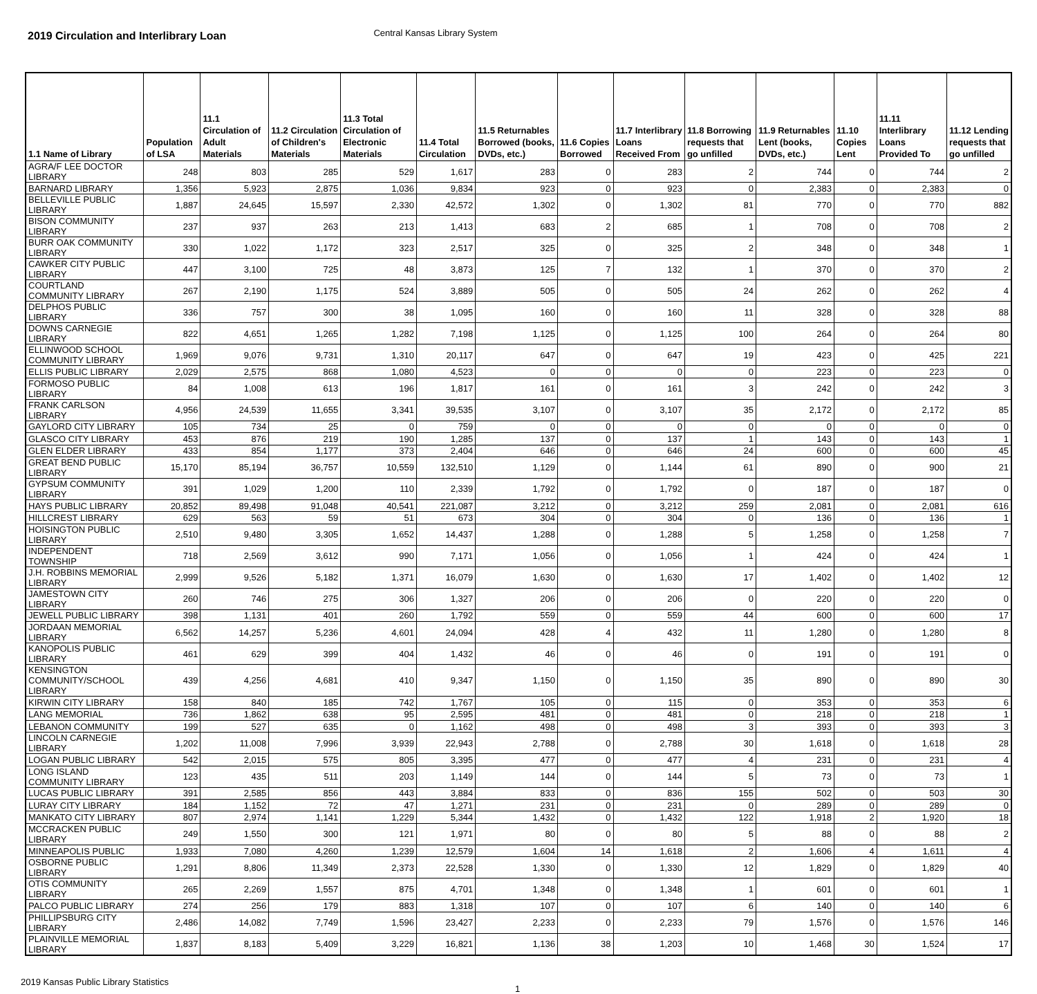2019 Circulation and Interlibrary Loan
Central Kansas Library System
| 1.1 Name of Library | Population of LSA | 11.1 Circulation of Adult Materials | 11.2 Circulation of Children's Materials | 11.3 Total Circulation of Electronic Materials | 11.4 Total Circulation | 11.5 Returnables Borrowed (books, DVDs, etc.) | 11.6 Copies Borrowed | 11.7 Interlibrary Loans Received From | 11.8 Borrowing requests that go unfilled | 11.9 Returnables Lent (books, DVDs, etc.) | 11.10 Copies Lent | 11.11 Interlibrary Loans Provided To | 11.12 Lending requests that go unfilled |
| --- | --- | --- | --- | --- | --- | --- | --- | --- | --- | --- | --- | --- | --- |
| AGRA/F LEE DOCTOR LIBRARY | 248 | 803 | 285 | 529 | 1,617 | 283 | 0 | 283 | 2 | 744 | 0 | 744 | 2 |
| BARNARD LIBRARY | 1,356 | 5,923 | 2,875 | 1,036 | 9,834 | 923 | 0 | 923 | 0 | 2,383 | 0 | 2,383 | 0 |
| BELLEVILLE PUBLIC LIBRARY | 1,887 | 24,645 | 15,597 | 2,330 | 42,572 | 1,302 | 0 | 1,302 | 81 | 770 | 0 | 770 | 882 |
| BISON COMMUNITY LIBRARY | 237 | 937 | 263 | 213 | 1,413 | 683 | 2 | 685 | 1 | 708 | 0 | 708 | 2 |
| BURR OAK COMMUNITY LIBRARY | 330 | 1,022 | 1,172 | 323 | 2,517 | 325 | 0 | 325 | 2 | 348 | 0 | 348 | 1 |
| CAWKER CITY PUBLIC LIBRARY | 447 | 3,100 | 725 | 48 | 3,873 | 125 | 7 | 132 | 1 | 370 | 0 | 370 | 2 |
| COURTLAND COMMUNITY LIBRARY | 267 | 2,190 | 1,175 | 524 | 3,889 | 505 | 0 | 505 | 24 | 262 | 0 | 262 | 4 |
| DELPHOS PUBLIC LIBRARY | 336 | 757 | 300 | 38 | 1,095 | 160 | 0 | 160 | 11 | 328 | 0 | 328 | 88 |
| DOWNS CARNEGIE LIBRARY | 822 | 4,651 | 1,265 | 1,282 | 7,198 | 1,125 | 0 | 1,125 | 100 | 264 | 0 | 264 | 80 |
| ELLINWOOD SCHOOL COMMUNITY LIBRARY | 1,969 | 9,076 | 9,731 | 1,310 | 20,117 | 647 | 0 | 647 | 19 | 423 | 0 | 425 | 221 |
| ELLIS PUBLIC LIBRARY | 2,029 | 2,575 | 868 | 1,080 | 4,523 | 0 | 0 | 0 | 0 | 223 | 0 | 223 | 0 |
| FORMOSO PUBLIC LIBRARY | 84 | 1,008 | 613 | 196 | 1,817 | 161 | 0 | 161 | 3 | 242 | 0 | 242 | 3 |
| FRANK CARLSON LIBRARY | 4,956 | 24,539 | 11,655 | 3,341 | 39,535 | 3,107 | 0 | 3,107 | 35 | 2,172 | 0 | 2,172 | 85 |
| GAYLORD CITY LIBRARY | 105 | 734 | 25 | 0 | 759 | 0 | 0 | 0 | 0 | 0 | 0 | 0 | 0 |
| GLASCO CITY LIBRARY | 453 | 876 | 219 | 190 | 1,285 | 137 | 0 | 137 | 1 | 143 | 0 | 143 | 1 |
| GLEN ELDER LIBRARY | 433 | 854 | 1,177 | 373 | 2,404 | 646 | 0 | 646 | 24 | 600 | 0 | 600 | 45 |
| GREAT BEND PUBLIC LIBRARY | 15,170 | 85,194 | 36,757 | 10,559 | 132,510 | 1,129 | 0 | 1,144 | 61 | 890 | 0 | 900 | 21 |
| GYPSUM COMMUNITY LIBRARY | 391 | 1,029 | 1,200 | 110 | 2,339 | 1,792 | 0 | 1,792 | 0 | 187 | 0 | 187 | 0 |
| HAYS PUBLIC LIBRARY | 20,852 | 89,498 | 91,048 | 40,541 | 221,087 | 3,212 | 0 | 3,212 | 259 | 2,081 | 0 | 2,081 | 616 |
| HILLCREST LIBRARY | 629 | 563 | 59 | 51 | 673 | 304 | 0 | 304 | 0 | 136 | 0 | 136 | 1 |
| HOISINGTON PUBLIC LIBRARY | 2,510 | 9,480 | 3,305 | 1,652 | 14,437 | 1,288 | 0 | 1,288 | 5 | 1,258 | 0 | 1,258 | 7 |
| INDEPENDENT TOWNSHIP | 718 | 2,569 | 3,612 | 990 | 7,171 | 1,056 | 0 | 1,056 | 1 | 424 | 0 | 424 | 1 |
| J.H. ROBBINS MEMORIAL LIBRARY | 2,999 | 9,526 | 5,182 | 1,371 | 16,079 | 1,630 | 0 | 1,630 | 17 | 1,402 | 0 | 1,402 | 12 |
| JAMESTOWN CITY LIBRARY | 260 | 746 | 275 | 306 | 1,327 | 206 | 0 | 206 | 0 | 220 | 0 | 220 | 0 |
| JEWELL PUBLIC LIBRARY | 398 | 1,131 | 401 | 260 | 1,792 | 559 | 0 | 559 | 44 | 600 | 0 | 600 | 17 |
| JORDAAN MEMORIAL LIBRARY | 6,562 | 14,257 | 5,236 | 4,601 | 24,094 | 428 | 4 | 432 | 11 | 1,280 | 0 | 1,280 | 8 |
| KANOPOLIS PUBLIC LIBRARY | 461 | 629 | 399 | 404 | 1,432 | 46 | 0 | 46 | 0 | 191 | 0 | 191 | 0 |
| KENSINGTON COMMUNITY/SCHOOL LIBRARY | 439 | 4,256 | 4,681 | 410 | 9,347 | 1,150 | 0 | 1,150 | 35 | 890 | 0 | 890 | 30 |
| KIRWIN CITY LIBRARY | 158 | 840 | 185 | 742 | 1,767 | 105 | 0 | 115 | 0 | 353 | 0 | 353 | 6 |
| LANG MEMORIAL | 736 | 1,862 | 638 | 95 | 2,595 | 481 | 0 | 481 | 0 | 218 | 0 | 218 | 1 |
| LEBANON COMMUNITY | 199 | 527 | 635 | 0 | 1,162 | 498 | 0 | 498 | 3 | 393 | 0 | 393 | 3 |
| LINCOLN CARNEGIE LIBRARY | 1,202 | 11,008 | 7,996 | 3,939 | 22,943 | 2,788 | 0 | 2,788 | 30 | 1,618 | 0 | 1,618 | 28 |
| LOGAN PUBLIC LIBRARY | 542 | 2,015 | 575 | 805 | 3,395 | 477 | 0 | 477 | 4 | 231 | 0 | 231 | 4 |
| LONG ISLAND COMMUNITY LIBRARY | 123 | 435 | 511 | 203 | 1,149 | 144 | 0 | 144 | 5 | 73 | 0 | 73 | 1 |
| LUCAS PUBLIC LIBRARY | 391 | 2,585 | 856 | 443 | 3,884 | 833 | 0 | 836 | 155 | 502 | 0 | 503 | 30 |
| LURAY CITY LIBRARY | 184 | 1,152 | 72 | 47 | 1,271 | 231 | 0 | 231 | 0 | 289 | 0 | 289 | 0 |
| MANKATO CITY LIBRARY | 807 | 2,974 | 1,141 | 1,229 | 5,344 | 1,432 | 0 | 1,432 | 122 | 1,918 | 2 | 1,920 | 18 |
| MCCRACKEN PUBLIC LIBRARY | 249 | 1,550 | 300 | 121 | 1,971 | 80 | 0 | 80 | 5 | 88 | 0 | 88 | 2 |
| MINNEAPOLIS PUBLIC | 1,933 | 7,080 | 4,260 | 1,239 | 12,579 | 1,604 | 14 | 1,618 | 2 | 1,606 | 4 | 1,611 | 4 |
| OSBORNE PUBLIC LIBRARY | 1,291 | 8,806 | 11,349 | 2,373 | 22,528 | 1,330 | 0 | 1,330 | 12 | 1,829 | 0 | 1,829 | 40 |
| OTIS COMMUNITY LIBRARY | 265 | 2,269 | 1,557 | 875 | 4,701 | 1,348 | 0 | 1,348 | 1 | 601 | 0 | 601 | 1 |
| PALCO PUBLIC LIBRARY | 274 | 256 | 179 | 883 | 1,318 | 107 | 0 | 107 | 6 | 140 | 0 | 140 | 6 |
| PHILLIPSBURG CITY LIBRARY | 2,486 | 14,082 | 7,749 | 1,596 | 23,427 | 2,233 | 0 | 2,233 | 79 | 1,576 | 0 | 1,576 | 146 |
| PLAINVILLE MEMORIAL LIBRARY | 1,837 | 8,183 | 5,409 | 3,229 | 16,821 | 1,136 | 38 | 1,203 | 10 | 1,468 | 30 | 1,524 | 17 |
2019 Kansas Public Library Statistics
1